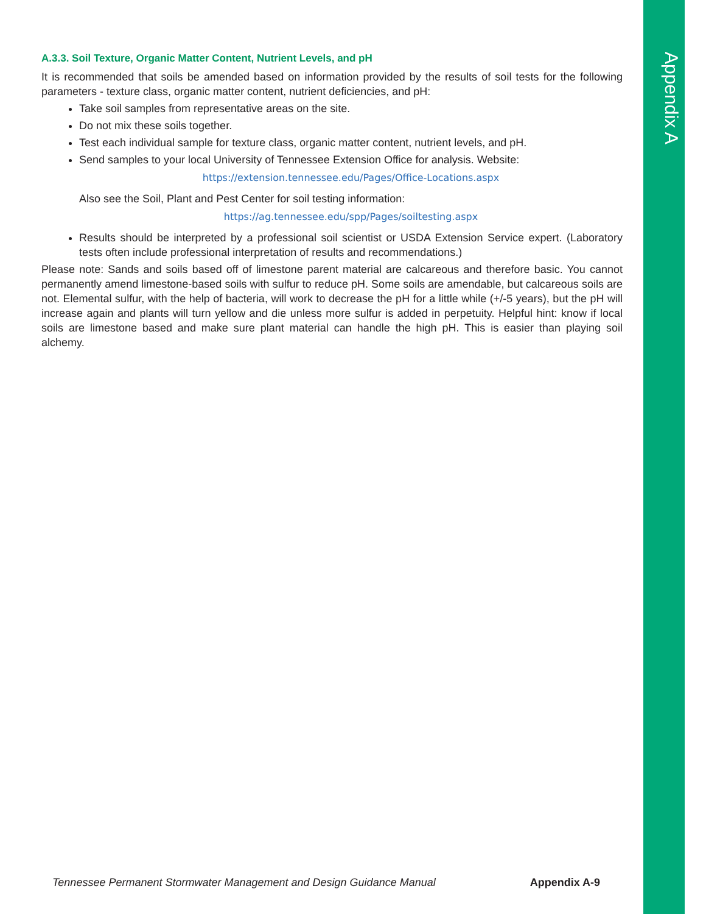Appendix A
A.3.3. Soil Texture, Organic Matter Content, Nutrient Levels, and pH
It is recommended that soils be amended based on information provided by the results of soil tests for the following parameters - texture class, organic matter content, nutrient deficiencies, and pH:
Take soil samples from representative areas on the site.
Do not mix these soils together.
Test each individual sample for texture class, organic matter content, nutrient levels, and pH.
Send samples to your local University of Tennessee Extension Office for analysis. Website:
https://extension.tennessee.edu/Pages/Office-Locations.aspx
Also see the Soil, Plant and Pest Center for soil testing information:
https://ag.tennessee.edu/spp/Pages/soiltesting.aspx
Results should be interpreted by a professional soil scientist or USDA Extension Service expert. (Laboratory tests often include professional interpretation of results and recommendations.)
Please note: Sands and soils based off of limestone parent material are calcareous and therefore basic. You cannot permanently amend limestone-based soils with sulfur to reduce pH. Some soils are amendable, but calcareous soils are not. Elemental sulfur, with the help of bacteria, will work to decrease the pH for a little while (+/-5 years), but the pH will increase again and plants will turn yellow and die unless more sulfur is added in perpetuity. Helpful hint: know if local soils are limestone based and make sure plant material can handle the high pH. This is easier than playing soil alchemy.
Tennessee Permanent Stormwater Management and Design Guidance Manual Appendix A-9